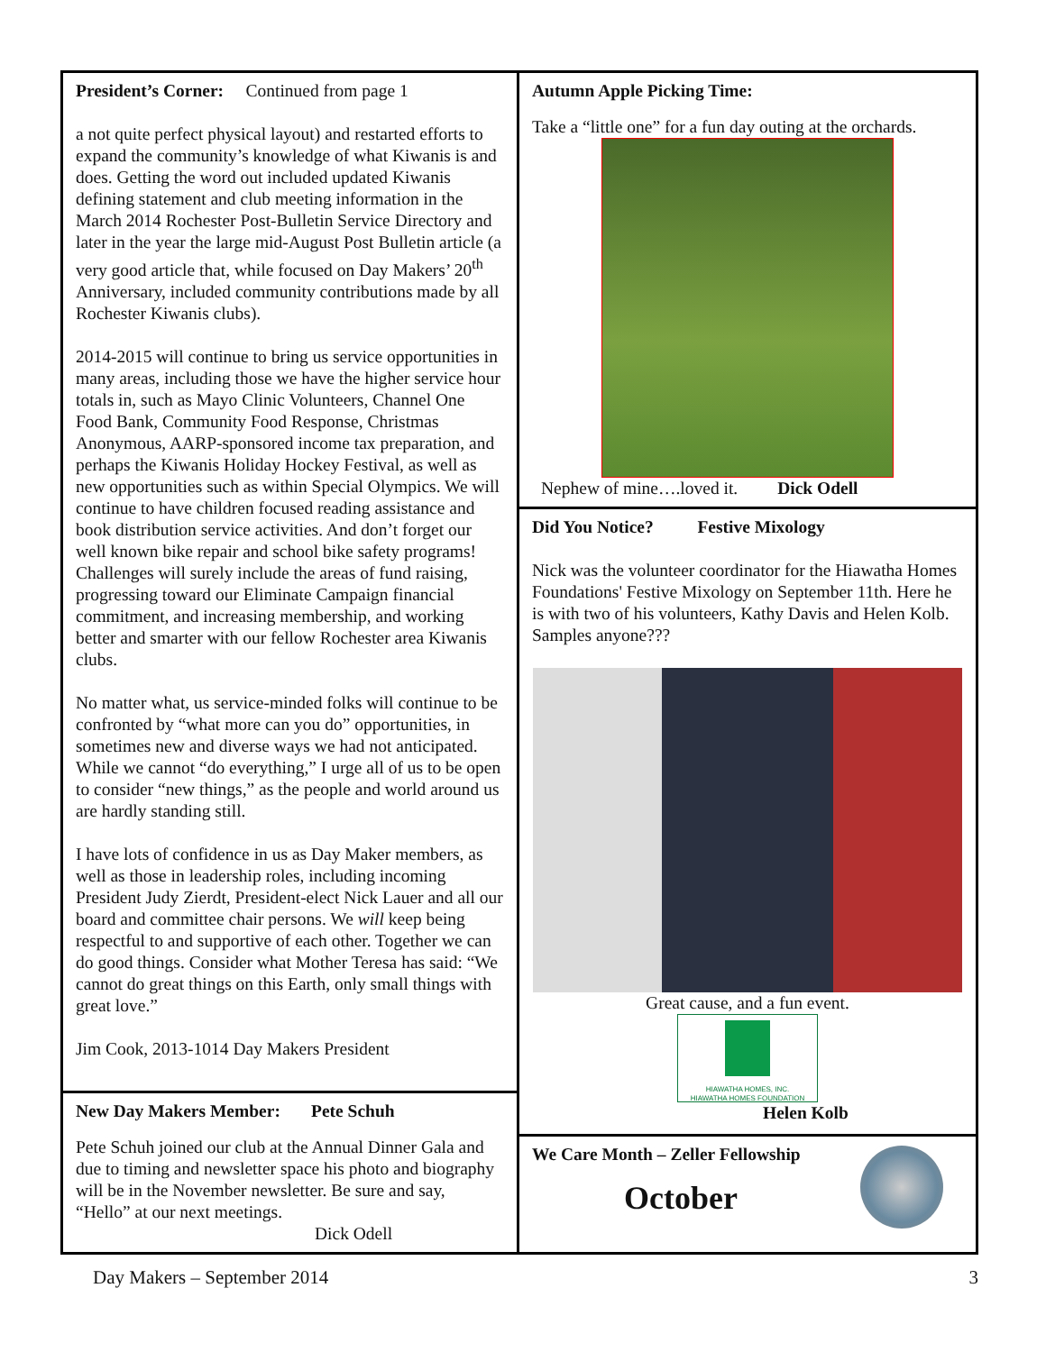President’s Corner: Continued from page 1
a not quite perfect physical layout) and restarted efforts to expand the community’s knowledge of what Kiwanis is and does. Getting the word out included updated Kiwanis defining statement and club meeting information in the March 2014 Rochester Post-Bulletin Service Directory and later in the year the large mid-August Post Bulletin article (a very good article that, while focused on Day Makers’ 20<sup>th</sup> Anniversary, included community contributions made by all Rochester Kiwanis clubs).
2014-2015 will continue to bring us service opportunities in many areas, including those we have the higher service hour totals in, such as Mayo Clinic Volunteers, Channel One Food Bank, Community Food Response, Christmas Anonymous, AARP-sponsored income tax preparation, and perhaps the Kiwanis Holiday Hockey Festival, as well as new opportunities such as within Special Olympics. We will continue to have children focused reading assistance and book distribution service activities. And don’t forget our well known bike repair and school bike safety programs! Challenges will surely include the areas of fund raising, progressing toward our Eliminate Campaign financial commitment, and increasing membership, and working better and smarter with our fellow Rochester area Kiwanis clubs.
No matter what, us service-minded folks will continue to be confronted by “what more can you do” opportunities, in sometimes new and diverse ways we had not anticipated. While we cannot “do everything,” I urge all of us to be open to consider “new things,” as the people and world around us are hardly standing still.
I have lots of confidence in us as Day Maker members, as well as those in leadership roles, including incoming President Judy Zierdt, President-elect Nick Lauer and all our board and committee chair persons. We will keep being respectful to and supportive of each other. Together we can do good things. Consider what Mother Teresa has said: “We cannot do great things on this Earth, only small things with great love.”
Jim Cook, 2013-1014 Day Makers President
New Day Makers Member: Pete Schuh
Pete Schuh joined our club at the Annual Dinner Gala and due to timing and newsletter space his photo and biography will be in the November newsletter. Be sure and say, “Hello” at our next meetings.
Dick Odell
Autumn Apple Picking Time:
Take a “little one” for a fun day outing at the orchards.
Nephew of mine….loved it. Dick Odell
Did You Notice? Festive Mixology
Nick was the volunteer coordinator for the Hiawatha Homes Foundations' Festive Mixology on September 11th. Here he is with two of his volunteers, Kathy Davis and Helen Kolb. Samples anyone???
Great cause, and a fun event.
HIAWATHA HOMES, INC.
HIAWATHA HOMES FOUNDATION
Helen Kolb
We Care Month – Zeller Fellowship
October
Day Makers – September 2014 3